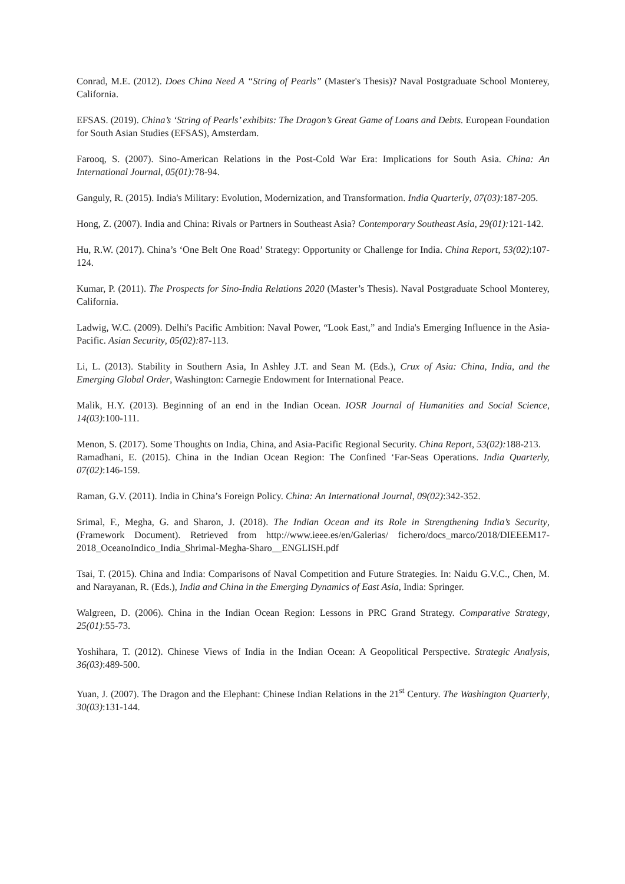Conrad, M.E. (2012). Does China Need A “String of Pearls” (Master's Thesis)? Naval Postgraduate School Monterey, California.
EFSAS. (2019). China’s ‘String of Pearls’ exhibits: The Dragon’s Great Game of Loans and Debts. European Foundation for South Asian Studies (EFSAS), Amsterdam.
Farooq, S. (2007). Sino-American Relations in the Post-Cold War Era: Implications for South Asia. China: An International Journal, 05(01): 78-94.
Ganguly, R. (2015). India's Military: Evolution, Modernization, and Transformation. India Quarterly, 07(03): 187-205.
Hong, Z. (2007). India and China: Rivals or Partners in Southeast Asia? Contemporary Southeast Asia, 29(01): 121-142.
Hu, R.W. (2017). China’s ‘One Belt One Road’ Strategy: Opportunity or Challenge for India. China Report, 53(02):107-124.
Kumar, P. (2011). The Prospects for Sino-India Relations 2020 (Master’s Thesis). Naval Postgraduate School Monterey, California.
Ladwig, W.C. (2009). Delhi's Pacific Ambition: Naval Power, “Look East,” and India's Emerging Influence in the Asia-Pacific. Asian Security, 05(02): 87-113.
Li, L. (2013). Stability in Southern Asia, In Ashley J.T. and Sean M. (Eds.), Crux of Asia: China, India, and the Emerging Global Order, Washington: Carnegie Endowment for International Peace.
Malik, H.Y. (2013). Beginning of an end in the Indian Ocean. IOSR Journal of Humanities and Social Science, 14(03):100-111.
Menon, S. (2017). Some Thoughts on India, China, and Asia-Pacific Regional Security. China Report, 53(02): 188-213.
Ramadhani, E. (2015). China in the Indian Ocean Region: The Confined ‘Far-Seas Operations. India Quarterly, 07(02):146-159.
Raman, G.V. (2011). India in China’s Foreign Policy. China: An International Journal, 09(02):342-352.
Srimal, F., Megha, G. and Sharon, J. (2018). The Indian Ocean and its Role in Strengthening India’s Security, (Framework Document). Retrieved from http://www.ieee.es/en/Galerias/ fichero/docs_marco/2018/DIEEEM17- 2018_OceanoIndico_India_Shrimal-Megha-Sharo__ENGLISH.pdf
Tsai, T. (2015). China and India: Comparisons of Naval Competition and Future Strategies. In: Naidu G.V.C., Chen, M. and Narayanan, R. (Eds.), India and China in the Emerging Dynamics of East Asia, India: Springer.
Walgreen, D. (2006). China in the Indian Ocean Region: Lessons in PRC Grand Strategy. Comparative Strategy, 25(01):55-73.
Yoshihara, T. (2012). Chinese Views of India in the Indian Ocean: A Geopolitical Perspective. Strategic Analysis, 36(03):489-500.
Yuan, J. (2007). The Dragon and the Elephant: Chinese Indian Relations in the 21<sup>st</sup> Century. The Washington Quarterly, 30(03):131-144.